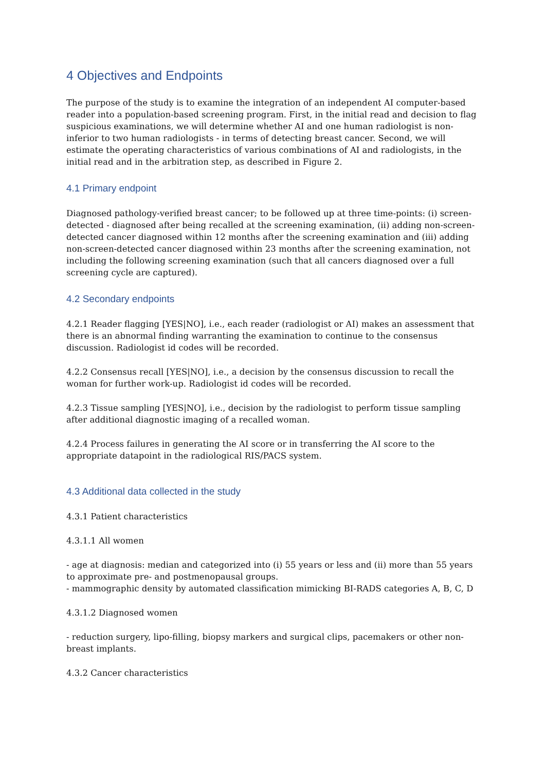4 Objectives and Endpoints
The purpose of the study is to examine the integration of an independent AI computer-based reader into a population-based screening program. First, in the initial read and decision to flag suspicious examinations, we will determine whether AI and one human radiologist is non-inferior to two human radiologists - in terms of detecting breast cancer. Second, we will estimate the operating characteristics of various combinations of AI and radiologists, in the initial read and in the arbitration step, as described in Figure 2.
4.1 Primary endpoint
Diagnosed pathology-verified breast cancer; to be followed up at three time-points: (i) screen-detected - diagnosed after being recalled at the screening examination, (ii) adding non-screen-detected cancer diagnosed within 12 months after the screening examination and (iii) adding non-screen-detected cancer diagnosed within 23 months after the screening examination, not including the following screening examination (such that all cancers diagnosed over a full screening cycle are captured).
4.2 Secondary endpoints
4.2.1 Reader flagging [YES|NO], i.e., each reader (radiologist or AI) makes an assessment that there is an abnormal finding warranting the examination to continue to the consensus discussion. Radiologist id codes will be recorded.
4.2.2 Consensus recall [YES|NO], i.e., a decision by the consensus discussion to recall the woman for further work-up. Radiologist id codes will be recorded.
4.2.3 Tissue sampling [YES|NO], i.e., decision by the radiologist to perform tissue sampling after additional diagnostic imaging of a recalled woman.
4.2.4 Process failures in generating the AI score or in transferring the AI score to the appropriate datapoint in the radiological RIS/PACS system.
4.3 Additional data collected in the study
4.3.1 Patient characteristics
4.3.1.1 All women
- age at diagnosis: median and categorized into (i) 55 years or less and (ii) more than 55 years to approximate pre- and postmenopausal groups.
- mammographic density by automated classification mimicking BI-RADS categories A, B, C, D
4.3.1.2 Diagnosed women
- reduction surgery, lipo-filling, biopsy markers and surgical clips, pacemakers or other non-breast implants.
4.3.2 Cancer characteristics